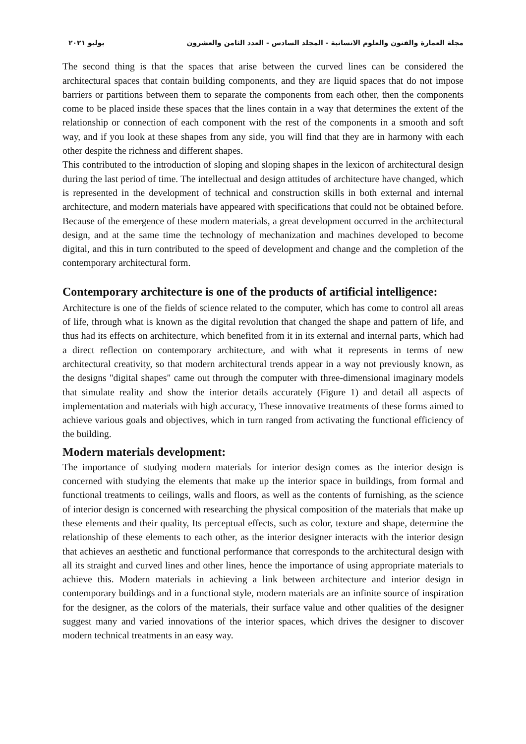مجلة العمارة والفنون والعلوم الانسانية - المجلد السادس - العدد الثامن والعشرون يوليو ٢٠٢١
The second thing is that the spaces that arise between the curved lines can be considered the architectural spaces that contain building components, and they are liquid spaces that do not impose barriers or partitions between them to separate the components from each other, then the components come to be placed inside these spaces that the lines contain in a way that determines the extent of the relationship or connection of each component with the rest of the components in a smooth and soft way, and if you look at these shapes from any side, you will find that they are in harmony with each other despite the richness and different shapes.
This contributed to the introduction of sloping and sloping shapes in the lexicon of architectural design during the last period of time. The intellectual and design attitudes of architecture have changed, which is represented in the development of technical and construction skills in both external and internal architecture, and modern materials have appeared with specifications that could not be obtained before. Because of the emergence of these modern materials, a great development occurred in the architectural design, and at the same time the technology of mechanization and machines developed to become digital, and this in turn contributed to the speed of development and change and the completion of the contemporary architectural form.
Contemporary architecture is one of the products of artificial intelligence:
Architecture is one of the fields of science related to the computer, which has come to control all areas of life, through what is known as the digital revolution that changed the shape and pattern of life, and thus had its effects on architecture, which benefited from it in its external and internal parts, which had a direct reflection on contemporary architecture, and with what it represents in terms of new architectural creativity, so that modern architectural trends appear in a way not previously known, as the designs "digital shapes" came out through the computer with three-dimensional imaginary models that simulate reality and show the interior details accurately (Figure 1) and detail all aspects of implementation and materials with high accuracy, These innovative treatments of these forms aimed to achieve various goals and objectives, which in turn ranged from activating the functional efficiency of the building.
Modern materials development:
The importance of studying modern materials for interior design comes as the interior design is concerned with studying the elements that make up the interior space in buildings, from formal and functional treatments to ceilings, walls and floors, as well as the contents of furnishing, as the science of interior design is concerned with researching the physical composition of the materials that make up these elements and their quality, Its perceptual effects, such as color, texture and shape, determine the relationship of these elements to each other, as the interior designer interacts with the interior design that achieves an aesthetic and functional performance that corresponds to the architectural design with all its straight and curved lines and other lines, hence the importance of using appropriate materials to achieve this. Modern materials in achieving a link between architecture and interior design in contemporary buildings and in a functional style, modern materials are an infinite source of inspiration for the designer, as the colors of the materials, their surface value and other qualities of the designer suggest many and varied innovations of the interior spaces, which drives the designer to discover modern technical treatments in an easy way.